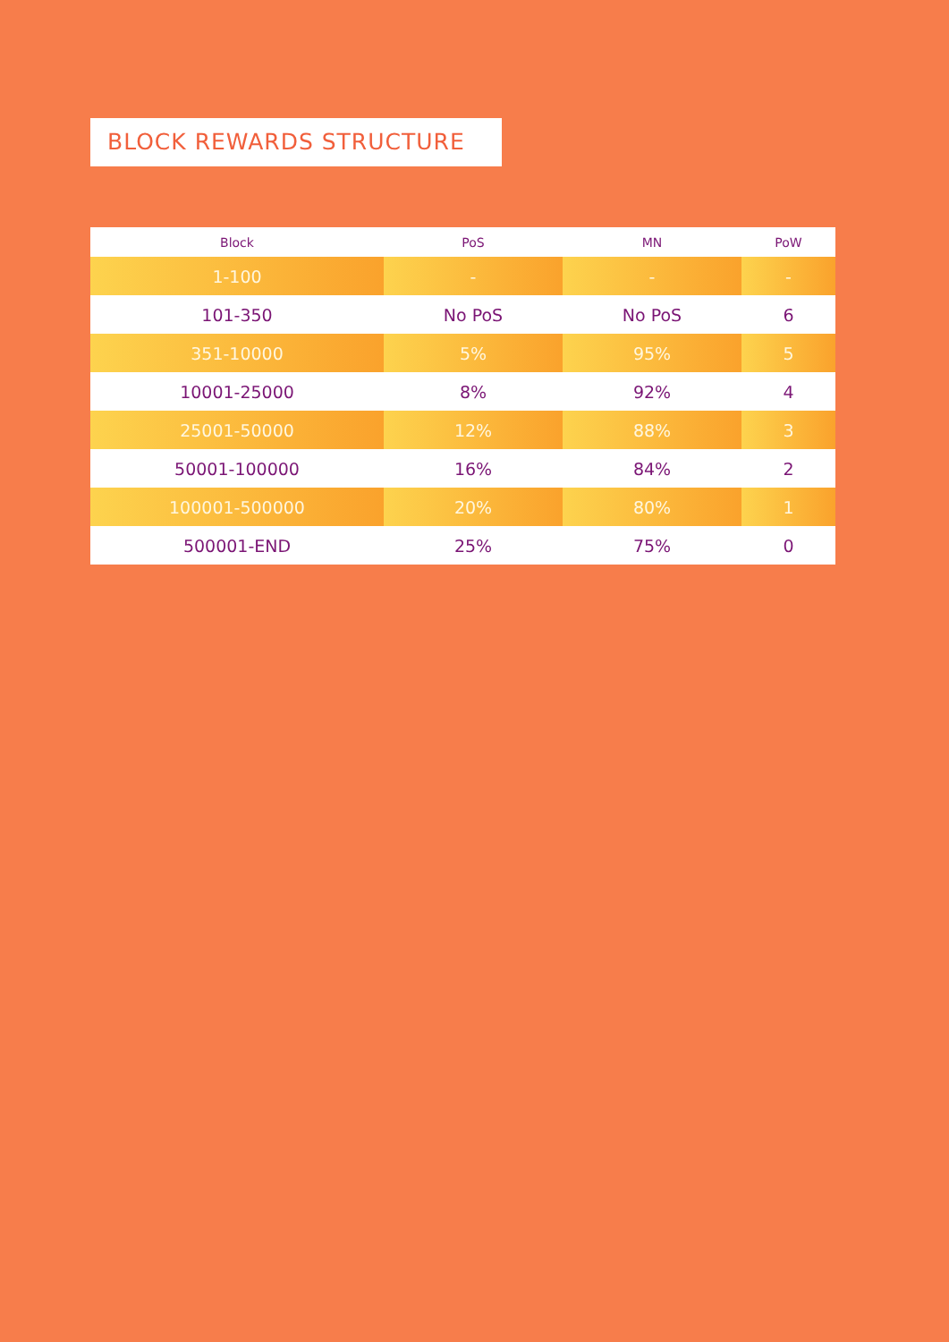BLOCK REWARDS STRUCTURE
| Block | PoS | MN | PoW |
| --- | --- | --- | --- |
| 1-100 | - | - | - |
| 101-350 | No PoS | No PoS | 6 |
| 351-10000 | 5% | 95% | 5 |
| 10001-25000 | 8% | 92% | 4 |
| 25001-50000 | 12% | 88% | 3 |
| 50001-100000 | 16% | 84% | 2 |
| 100001-500000 | 20% | 80% | 1 |
| 500001-END | 25% | 75% | 0 |